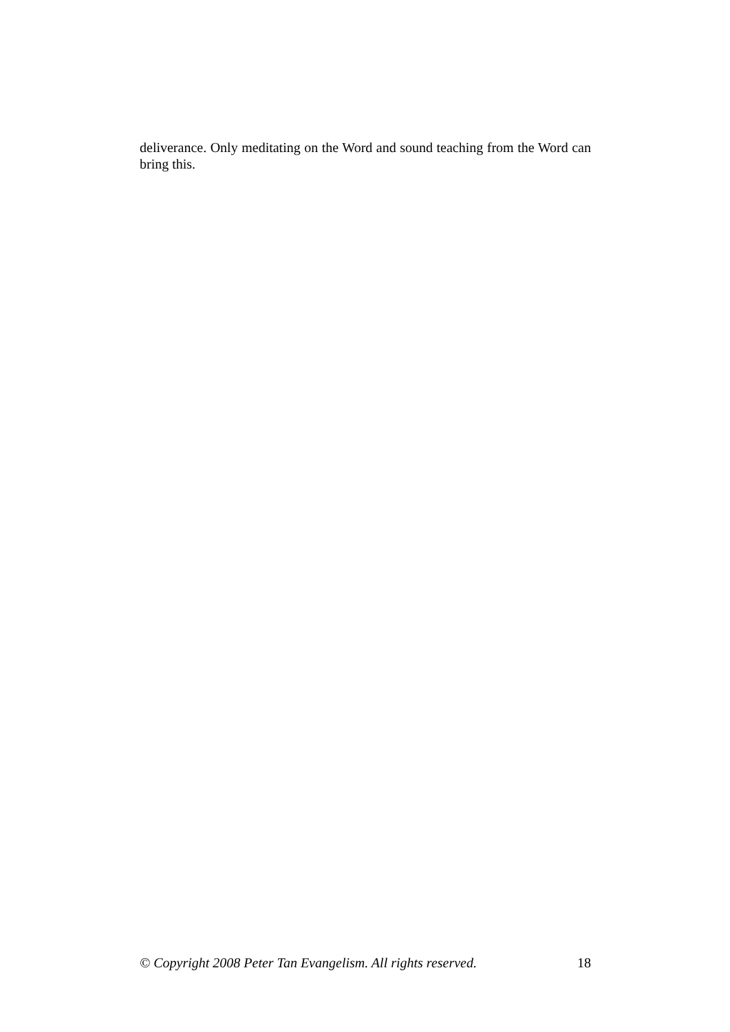deliverance. Only meditating on the Word and sound teaching from the Word can bring this.
© Copyright 2008 Peter Tan Evangelism. All rights reserved. 18